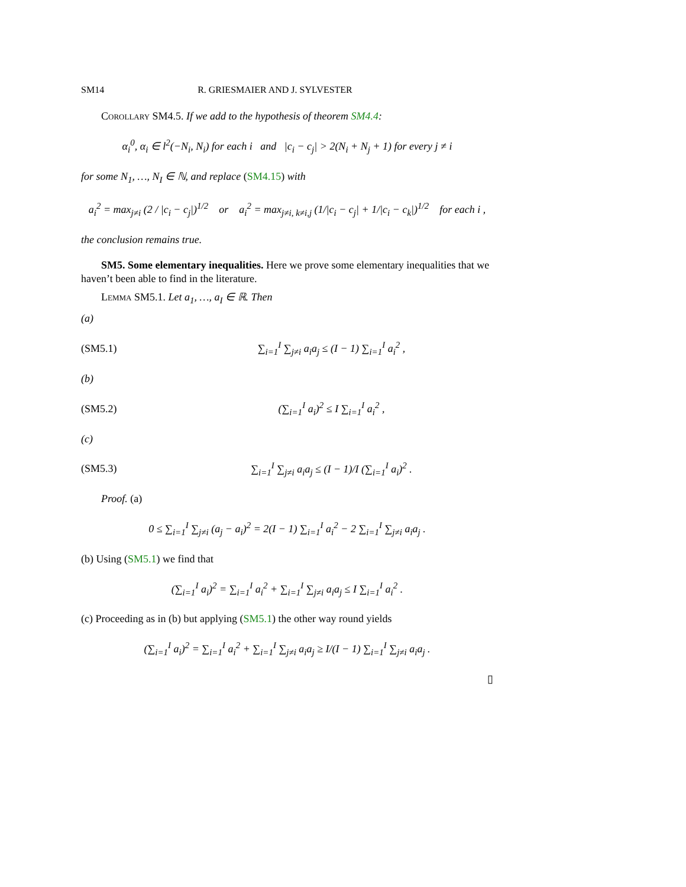SM14 R. GRIESMAIER AND J. SYLVESTER
Corollary SM4.5. If we add to the hypothesis of theorem SM4.4:
α<sub>i</sub><sup>0</sup>, α<sub>i</sub> ∈ l<sup>2</sup>(−N<sub>i</sub>, N<sub>i</sub>) for each i and |c<sub>i</sub> − c<sub>j</sub>| > 2(N<sub>i</sub> + N<sub>j</sub> + 1) for every j ≠ i
for some N<sub>1</sub>, …, N<sub>I</sub> ∈ ℕ, and replace (SM4.15) with
a<sub>i</sub><sup>2</sup> = max<sub>j≠i</sub> (2 / |c<sub>i</sub> − c<sub>j</sub>|)<sup>1/2</sup> or a<sub>i</sub><sup>2</sup> = max<sub>j≠i, k≠i,j</sub> (1/|c<sub>i</sub> − c<sub>j</sub>| + 1/|c<sub>i</sub> − c<sub>k</sub>|)<sup>1/2</sup> for each i ,
the conclusion remains true.
SM5. Some elementary inequalities. Here we prove some elementary inequalities that we haven’t been able to find in the literature.
Lemma SM5.1. Let a<sub>1</sub>, …, a<sub>I</sub> ∈ ℝ. Then
(a)
(SM5.1) ∑<sub>i=1</sub><sup>I</sup> ∑<sub>j≠i</sub> a<sub>i</sub>a<sub>j</sub> ≤ (I − 1) ∑<sub>i=1</sub><sup>I</sup> a<sub>i</sub><sup>2</sup> ,
(b)
(SM5.2) (∑<sub>i=1</sub><sup>I</sup> a<sub>i</sub>)<sup>2</sup> ≤ I ∑<sub>i=1</sub><sup>I</sup> a<sub>i</sub><sup>2</sup> ,
(c)
(SM5.3) ∑<sub>i=1</sub><sup>I</sup> ∑<sub>j≠i</sub> a<sub>i</sub>a<sub>j</sub> ≤ (I − 1)/I (∑<sub>i=1</sub><sup>I</sup> a<sub>i</sub>)<sup>2</sup> .
Proof. (a)
0 ≤ ∑<sub>i=1</sub><sup>I</sup> ∑<sub>j≠i</sub> (a<sub>j</sub> − a<sub>i</sub>)<sup>2</sup> = 2(I − 1) ∑<sub>i=1</sub><sup>I</sup> a<sub>i</sub><sup>2</sup> − 2 ∑<sub>i=1</sub><sup>I</sup> ∑<sub>j≠i</sub> a<sub>i</sub>a<sub>j</sub> .
(b) Using (SM5.1) we find that
(∑<sub>i=1</sub><sup>I</sup> a<sub>i</sub>)<sup>2</sup> = ∑<sub>i=1</sub><sup>I</sup> a<sub>i</sub><sup>2</sup> + ∑<sub>i=1</sub><sup>I</sup> ∑<sub>j≠i</sub> a<sub>i</sub>a<sub>j</sub> ≤ I ∑<sub>i=1</sub><sup>I</sup> a<sub>i</sub><sup>2</sup> .
(c) Proceeding as in (b) but applying (SM5.1) the other way round yields
(∑<sub>i=1</sub><sup>I</sup> a<sub>i</sub>)<sup>2</sup> = ∑<sub>i=1</sub><sup>I</sup> a<sub>i</sub><sup>2</sup> + ∑<sub>i=1</sub><sup>I</sup> ∑<sub>j≠i</sub> a<sub>i</sub>a<sub>j</sub> ≥ I/(I − 1) ∑<sub>i=1</sub><sup>I</sup> ∑<sub>j≠i</sub> a<sub>i</sub>a<sub>j</sub> .
▯